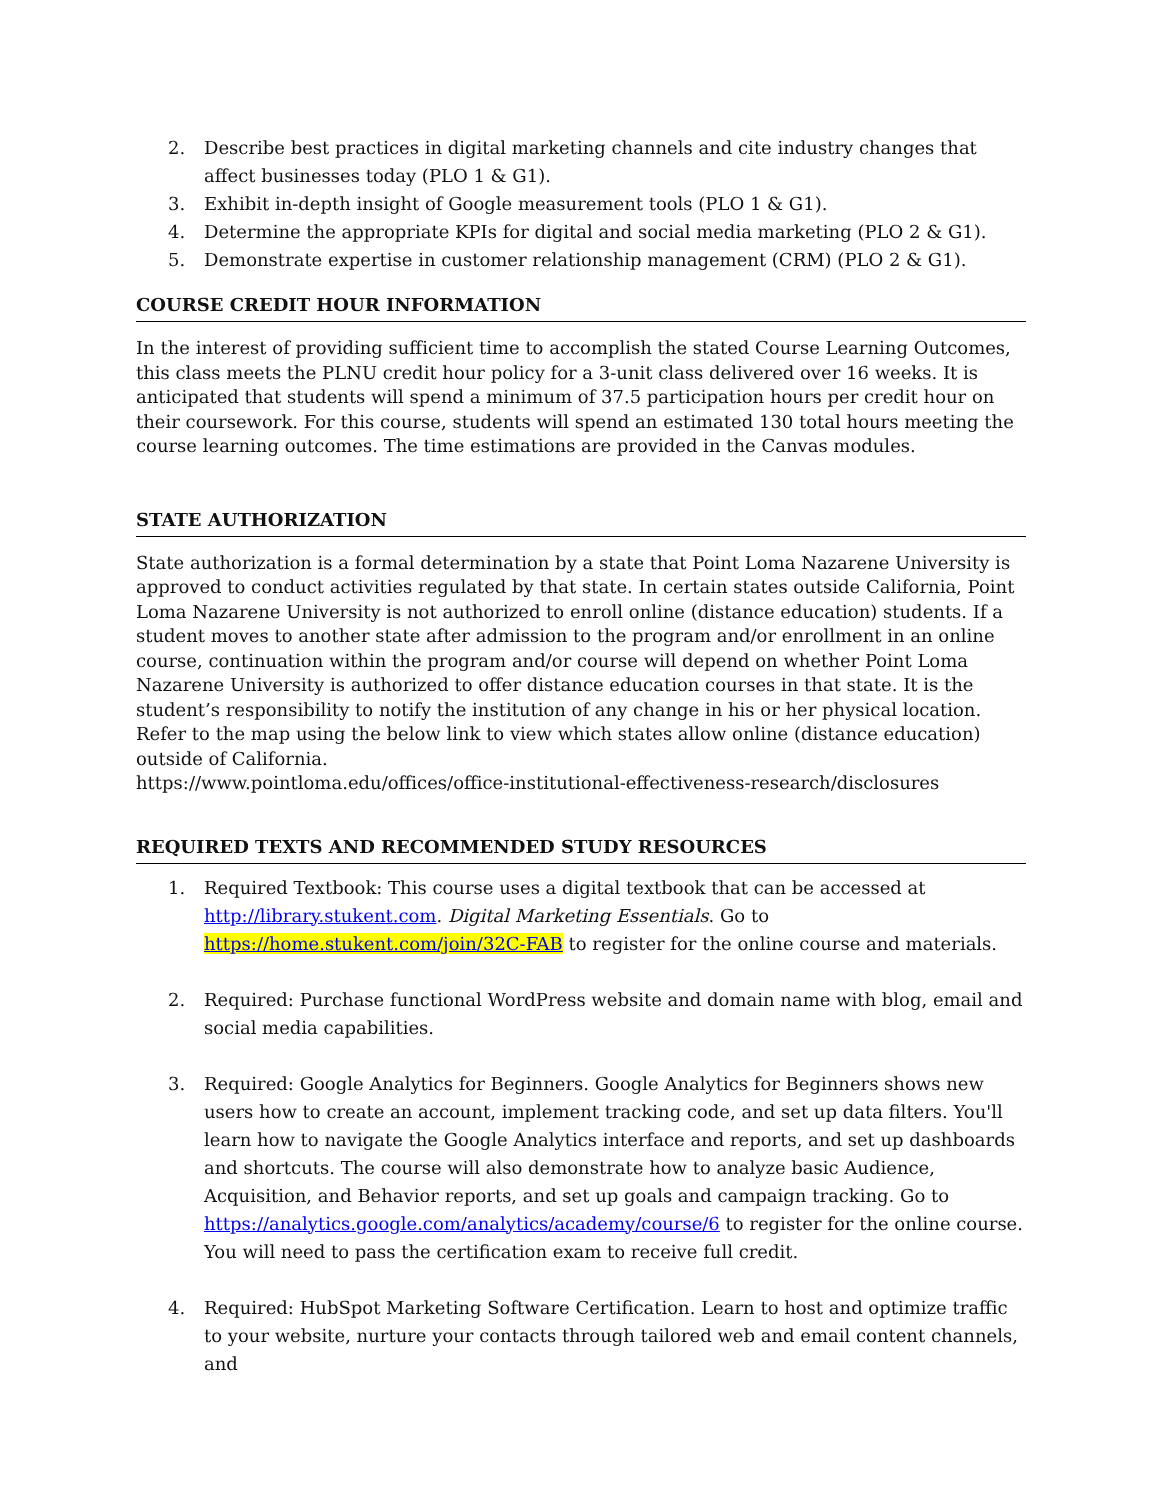2. Describe best practices in digital marketing channels and cite industry changes that affect businesses today (PLO 1 & G1).
3. Exhibit in-depth insight of Google measurement tools (PLO 1 & G1).
4. Determine the appropriate KPIs for digital and social media marketing (PLO 2 & G1).
5. Demonstrate expertise in customer relationship management (CRM) (PLO 2 & G1).
COURSE CREDIT HOUR INFORMATION
In the interest of providing sufficient time to accomplish the stated Course Learning Outcomes, this class meets the PLNU credit hour policy for a 3-unit class delivered over 16 weeks. It is anticipated that students will spend a minimum of 37.5 participation hours per credit hour on their coursework. For this course, students will spend an estimated 130 total hours meeting the course learning outcomes. The time estimations are provided in the Canvas modules.
STATE AUTHORIZATION
State authorization is a formal determination by a state that Point Loma Nazarene University is approved to conduct activities regulated by that state. In certain states outside California, Point Loma Nazarene University is not authorized to enroll online (distance education) students. If a student moves to another state after admission to the program and/or enrollment in an online course, continuation within the program and/or course will depend on whether Point Loma Nazarene University is authorized to offer distance education courses in that state. It is the student’s responsibility to notify the institution of any change in his or her physical location. Refer to the map using the below link to view which states allow online (distance education) outside of California.
https://www.pointloma.edu/offices/office-institutional-effectiveness-research/disclosures
REQUIRED TEXTS AND RECOMMENDED STUDY RESOURCES
1. Required Textbook: This course uses a digital textbook that can be accessed at http://library.stukent.com. Digital Marketing Essentials. Go to https://home.stukent.com/join/32C-FAB to register for the online course and materials.
2. Required: Purchase functional WordPress website and domain name with blog, email and social media capabilities.
3. Required: Google Analytics for Beginners. Google Analytics for Beginners shows new users how to create an account, implement tracking code, and set up data filters. You'll learn how to navigate the Google Analytics interface and reports, and set up dashboards and shortcuts. The course will also demonstrate how to analyze basic Audience, Acquisition, and Behavior reports, and set up goals and campaign tracking. Go to https://analytics.google.com/analytics/academy/course/6 to register for the online course. You will need to pass the certification exam to receive full credit.
4. Required: HubSpot Marketing Software Certification. Learn to host and optimize traffic to your website, nurture your contacts through tailored web and email content channels, and